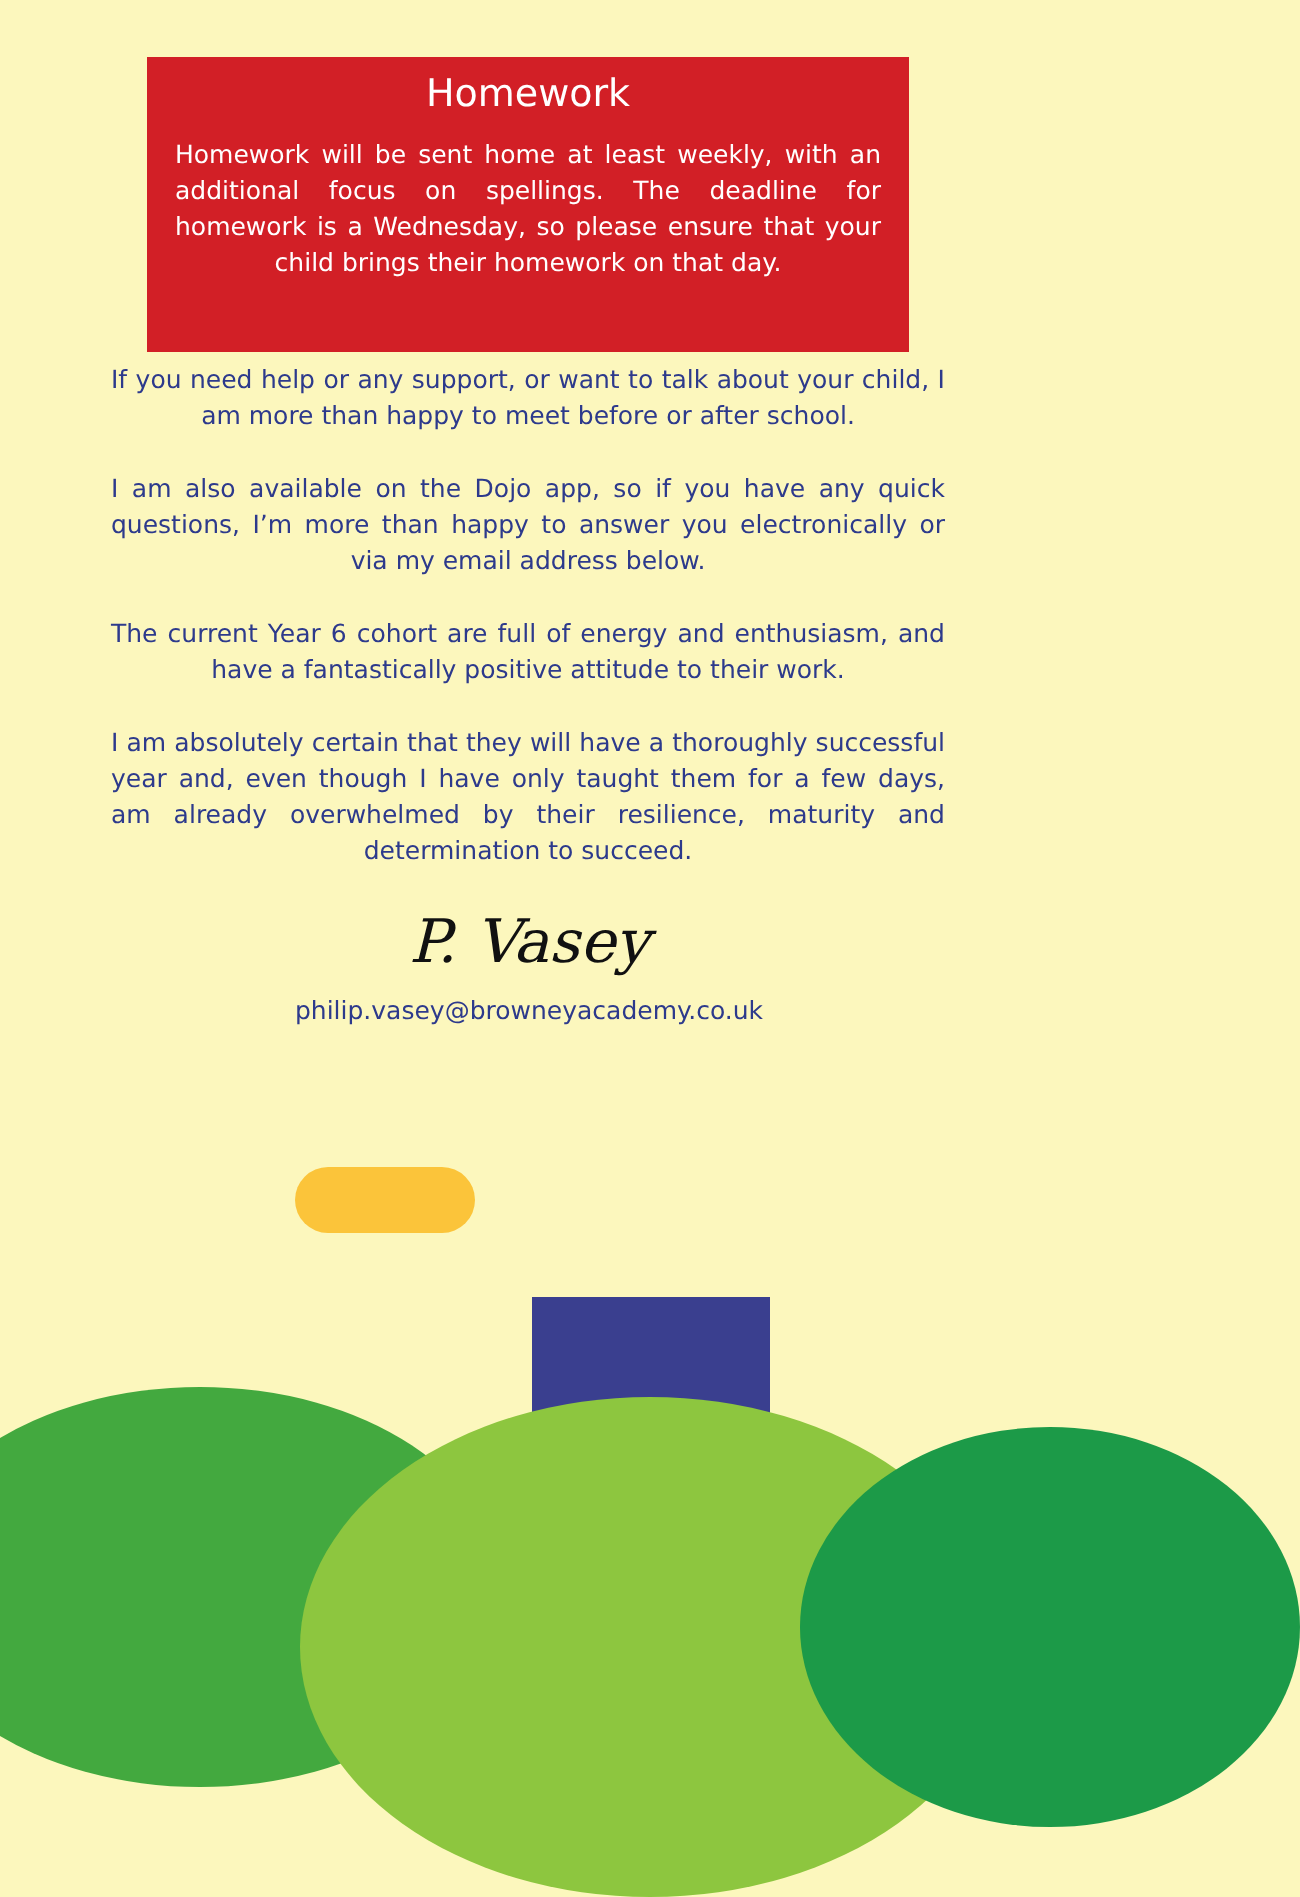Homework
Homework will be sent home at least weekly, with an additional focus on spellings. The deadline for homework is a Wednesday, so please ensure that your child brings their homework on that day.
If you need help or any support, or want to talk about your child, I am more than happy to meet before or after school.
I am also available on the Dojo app, so if you have any quick questions, I’m more than happy to answer you electronically or via my email address below.
The current Year 6 cohort are full of energy and enthusiasm, and have a fantastically positive attitude to their work.
I am absolutely certain that they will have a thoroughly successful year and, even though I have only taught them for a few days, am already overwhelmed by their resilience, maturity and determination to succeed.
P. Vasey
philip.vasey@browneyacademy.co.uk